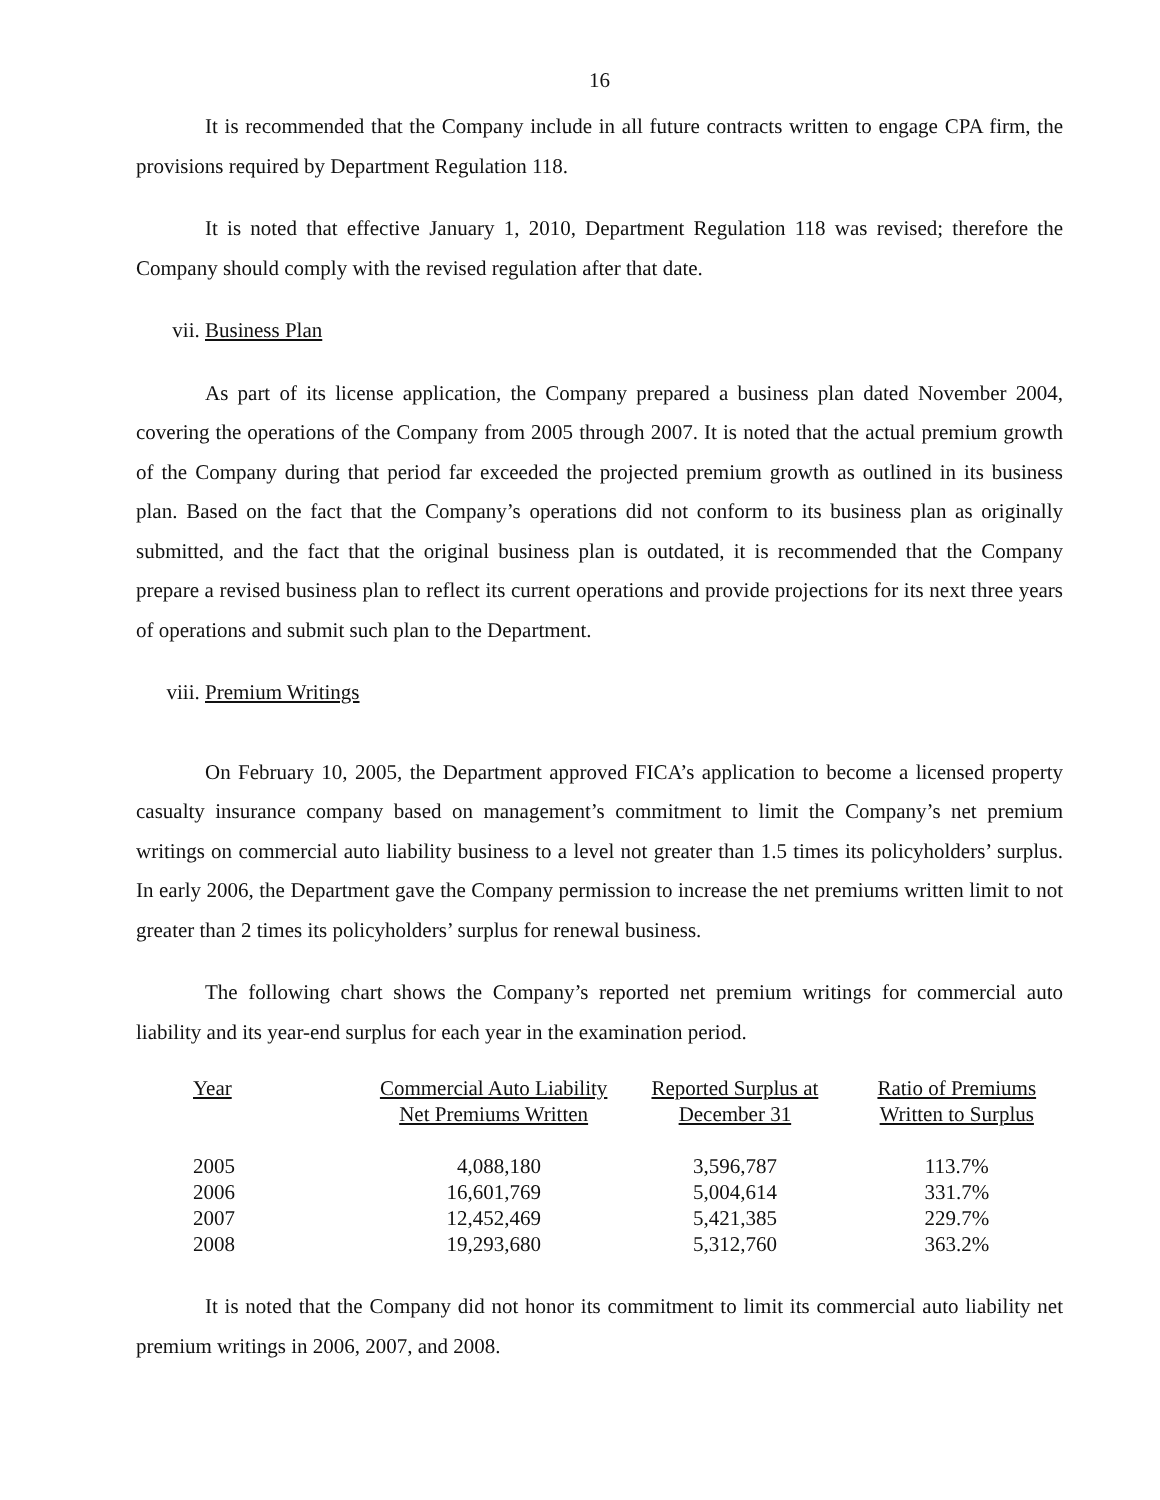16
It is recommended that the Company include in all future contracts written to engage CPA firm, the provisions required by Department Regulation 118.
It is noted that effective January 1, 2010, Department Regulation 118 was revised; therefore the Company should comply with the revised regulation after that date.
vii. Business Plan
As part of its license application, the Company prepared a business plan dated November 2004, covering the operations of the Company from 2005 through 2007. It is noted that the actual premium growth of the Company during that period far exceeded the projected premium growth as outlined in its business plan. Based on the fact that the Company’s operations did not conform to its business plan as originally submitted, and the fact that the original business plan is outdated, it is recommended that the Company prepare a revised business plan to reflect its current operations and provide projections for its next three years of operations and submit such plan to the Department.
viii. Premium Writings
On February 10, 2005, the Department approved FICA’s application to become a licensed property casualty insurance company based on management’s commitment to limit the Company’s net premium writings on commercial auto liability business to a level not greater than 1.5 times its policyholders’ surplus. In early 2006, the Department gave the Company permission to increase the net premiums written limit to not greater than 2 times its policyholders’ surplus for renewal business.
The following chart shows the Company’s reported net premium writings for commercial auto liability and its year-end surplus for each year in the examination period.
| Year | Commercial Auto Liability Net Premiums Written | Reported Surplus at December 31 | Ratio of Premiums Written to Surplus |
| --- | --- | --- | --- |
| 2005 | 4,088,180 | 3,596,787 | 113.7% |
| 2006 | 16,601,769 | 5,004,614 | 331.7% |
| 2007 | 12,452,469 | 5,421,385 | 229.7% |
| 2008 | 19,293,680 | 5,312,760 | 363.2% |
It is noted that the Company did not honor its commitment to limit its commercial auto liability net premium writings in 2006, 2007, and 2008.